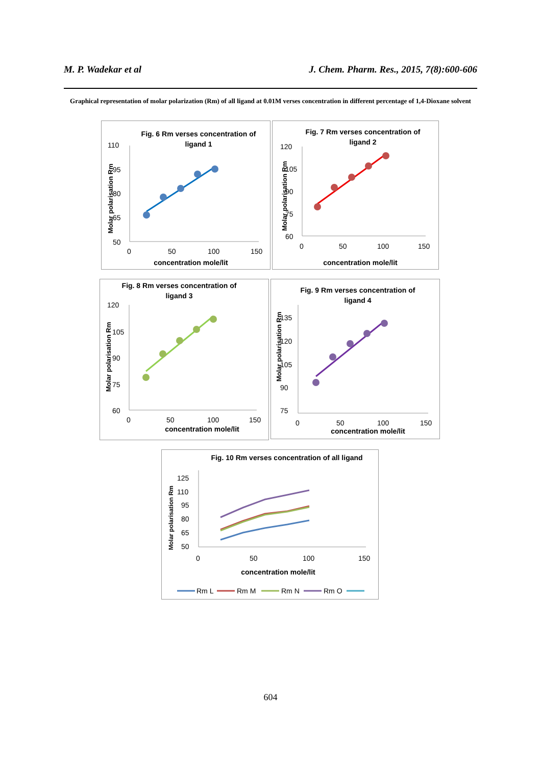M. P. Wadekar et al J. Chem. Pharm. Res., 2015, 7(8):600-606
Graphical representation of molar polarization (Rm) of all ligand at 0.01M verses concentration in different percentage of 1,4-Dioxane solvent
Fig. 6 Rm verses concentration of
ligand 1
110
95
80
65
50
0
50
100
150
concentration mole/lit
Molar polarisation Rm
Fig. 7 Rm verses concentration of
ligand 2
120
105
90
75
60
0
50
100
150
concentration mole/lit
Molar polarisation Rm
Fig. 8 Rm verses concentration of
ligand 3
120
105
90
75
60
0
50
100
150
concentration mole/lit
Molar polarisation Rm
Fig. 9 Rm verses concentration of
ligand 4
135
120
105
90
75
0
50
100
150
concentration mole/lit
Molar polarisation Rm
Fig. 10 Rm verses concentration of all ligand
125
110
95
80
65
50
0
50
100
150
concentration mole/lit
Molar polarisation Rm
Rm L
Rm M
Rm N
Rm O
604